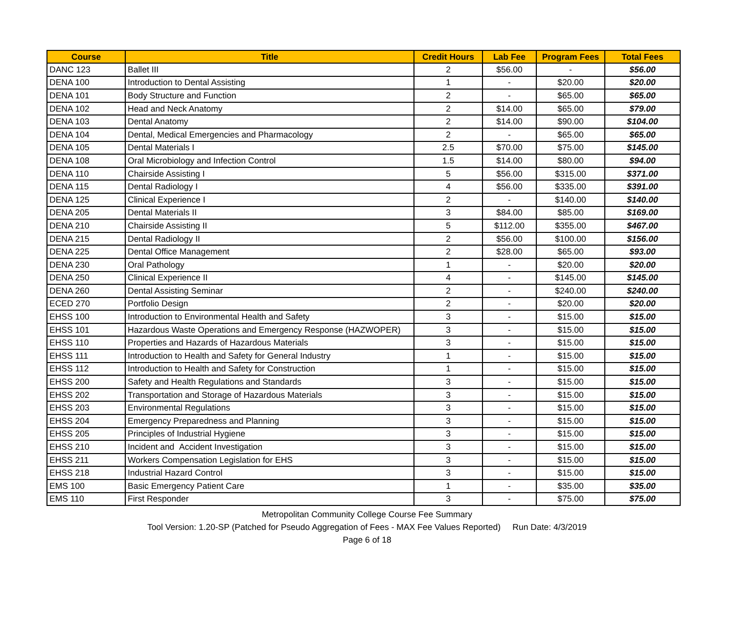| Course | Title | Credit Hours | Lab Fee | Program Fees | Total Fees |
| --- | --- | --- | --- | --- | --- |
| DANC 123 | Ballet III | 2 | $56.00 | - | $56.00 |
| DENA 100 | Introduction to Dental Assisting | 1 | - | $20.00 | $20.00 |
| DENA 101 | Body Structure and Function | 2 | - | $65.00 | $65.00 |
| DENA 102 | Head and Neck Anatomy | 2 | $14.00 | $65.00 | $79.00 |
| DENA 103 | Dental Anatomy | 2 | $14.00 | $90.00 | $104.00 |
| DENA 104 | Dental, Medical Emergencies and Pharmacology | 2 | - | $65.00 | $65.00 |
| DENA 105 | Dental Materials I | 2.5 | $70.00 | $75.00 | $145.00 |
| DENA 108 | Oral Microbiology and Infection Control | 1.5 | $14.00 | $80.00 | $94.00 |
| DENA 110 | Chairside Assisting I | 5 | $56.00 | $315.00 | $371.00 |
| DENA 115 | Dental Radiology I | 4 | $56.00 | $335.00 | $391.00 |
| DENA 125 | Clinical Experience I | 2 | - | $140.00 | $140.00 |
| DENA 205 | Dental Materials II | 3 | $84.00 | $85.00 | $169.00 |
| DENA 210 | Chairside Assisting II | 5 | $112.00 | $355.00 | $467.00 |
| DENA 215 | Dental Radiology II | 2 | $56.00 | $100.00 | $156.00 |
| DENA 225 | Dental Office Management | 2 | $28.00 | $65.00 | $93.00 |
| DENA 230 | Oral Pathology | 1 | - | $20.00 | $20.00 |
| DENA 250 | Clinical Experience II | 4 | - | $145.00 | $145.00 |
| DENA 260 | Dental Assisting Seminar | 2 | - | $240.00 | $240.00 |
| ECED 270 | Portfolio Design | 2 | - | $20.00 | $20.00 |
| EHSS 100 | Introduction to Environmental Health and Safety | 3 | - | $15.00 | $15.00 |
| EHSS 101 | Hazardous Waste Operations and Emergency Response (HAZWOPER) | 3 | - | $15.00 | $15.00 |
| EHSS 110 | Properties and Hazards of Hazardous Materials | 3 | - | $15.00 | $15.00 |
| EHSS 111 | Introduction to Health and Safety for General Industry | 1 | - | $15.00 | $15.00 |
| EHSS 112 | Introduction to Health and Safety for Construction | 1 | - | $15.00 | $15.00 |
| EHSS 200 | Safety and Health Regulations and Standards | 3 | - | $15.00 | $15.00 |
| EHSS 202 | Transportation and Storage of Hazardous Materials | 3 | - | $15.00 | $15.00 |
| EHSS 203 | Environmental Regulations | 3 | - | $15.00 | $15.00 |
| EHSS 204 | Emergency Preparedness and Planning | 3 | - | $15.00 | $15.00 |
| EHSS 205 | Principles of Industrial Hygiene | 3 | - | $15.00 | $15.00 |
| EHSS 210 | Incident and Accident Investigation | 3 | - | $15.00 | $15.00 |
| EHSS 211 | Workers Compensation Legislation for EHS | 3 | - | $15.00 | $15.00 |
| EHSS 218 | Industrial Hazard Control | 3 | - | $15.00 | $15.00 |
| EMS 100 | Basic Emergency Patient Care | 1 | - | $35.00 | $35.00 |
| EMS 110 | First Responder | 3 | - | $75.00 | $75.00 |
Metropolitan Community College Course Fee Summary
Tool Version: 1.20-SP (Patched for Pseudo Aggregation of Fees - MAX Fee Values Reported) Run Date: 4/3/2019
Page 6 of 18